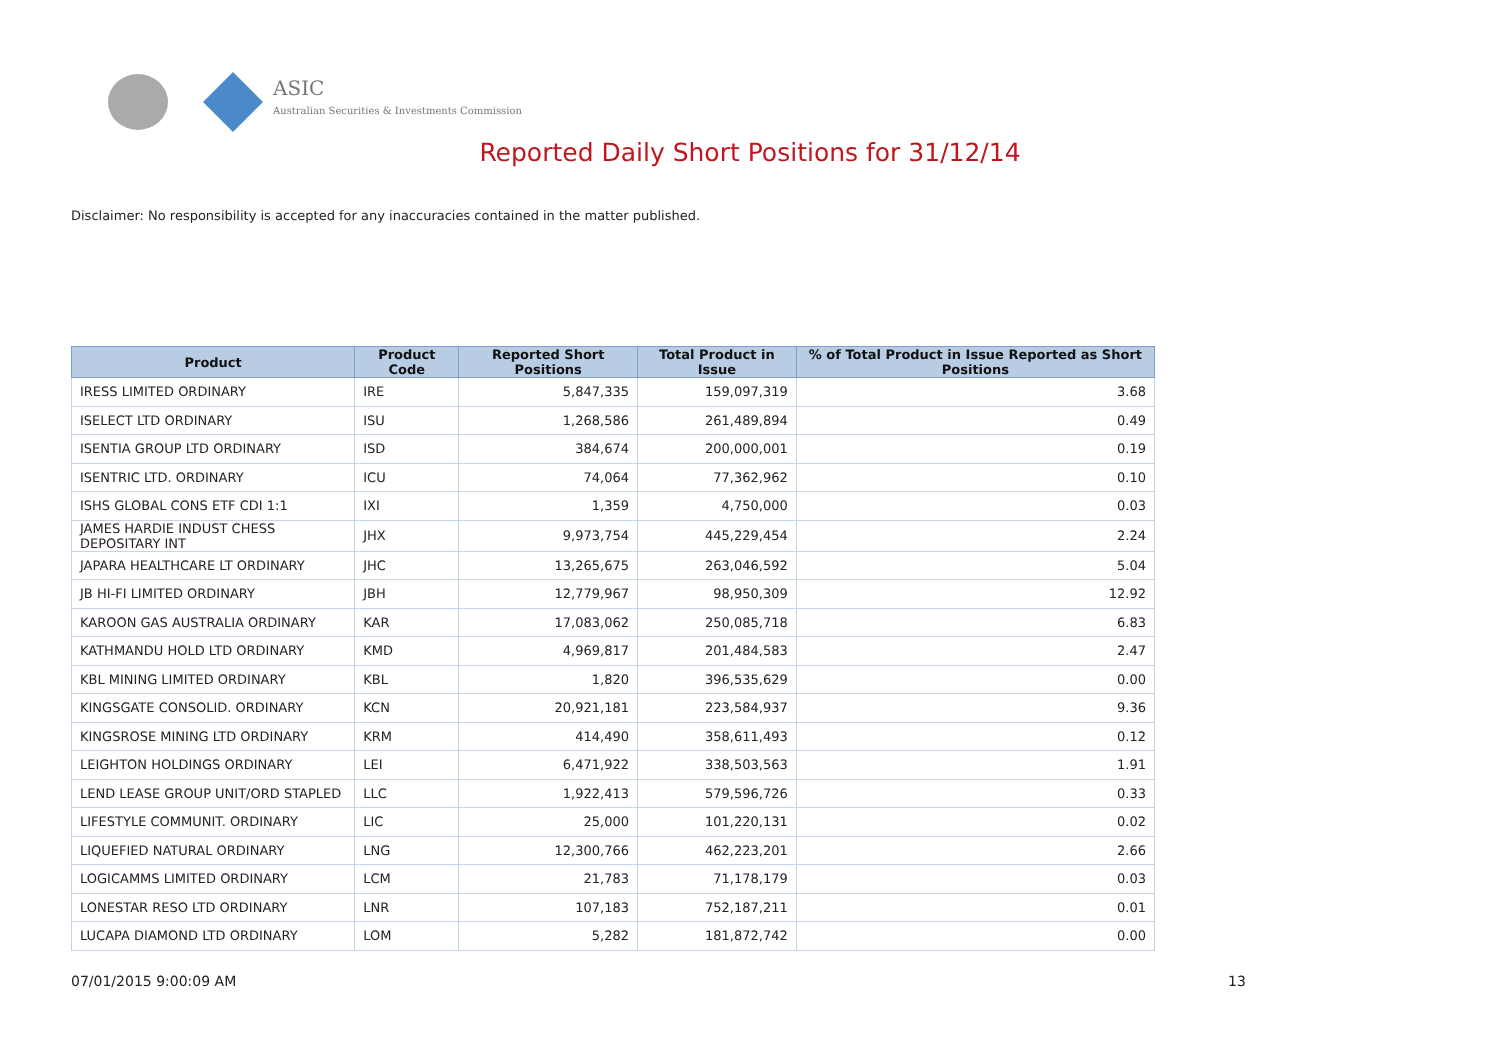ASIC
Australian Securities & Investments Commission
Reported Daily Short Positions for 31/12/14
Disclaimer: No responsibility is accepted for any inaccuracies contained in the matter published.
| Product | Product Code | Reported Short Positions | Total Product in Issue | % of Total Product in Issue Reported as Short Positions |
| --- | --- | --- | --- | --- |
| IRESS LIMITED ORDINARY | IRE | 5,847,335 | 159,097,319 | 3.68 |
| ISELECT LTD ORDINARY | ISU | 1,268,586 | 261,489,894 | 0.49 |
| ISENTIA GROUP LTD ORDINARY | ISD | 384,674 | 200,000,001 | 0.19 |
| ISENTRIC LTD. ORDINARY | ICU | 74,064 | 77,362,962 | 0.10 |
| ISHS GLOBAL CONS ETF CDI 1:1 | IXI | 1,359 | 4,750,000 | 0.03 |
| JAMES HARDIE INDUST CHESS DEPOSITARY INT | JHX | 9,973,754 | 445,229,454 | 2.24 |
| JAPARA HEALTHCARE LT ORDINARY | JHC | 13,265,675 | 263,046,592 | 5.04 |
| JB HI-FI LIMITED ORDINARY | JBH | 12,779,967 | 98,950,309 | 12.92 |
| KAROON GAS AUSTRALIA ORDINARY | KAR | 17,083,062 | 250,085,718 | 6.83 |
| KATHMANDU HOLD LTD ORDINARY | KMD | 4,969,817 | 201,484,583 | 2.47 |
| KBL MINING LIMITED ORDINARY | KBL | 1,820 | 396,535,629 | 0.00 |
| KINGSGATE CONSOLID. ORDINARY | KCN | 20,921,181 | 223,584,937 | 9.36 |
| KINGSROSE MINING LTD ORDINARY | KRM | 414,490 | 358,611,493 | 0.12 |
| LEIGHTON HOLDINGS ORDINARY | LEI | 6,471,922 | 338,503,563 | 1.91 |
| LEND LEASE GROUP UNIT/ORD STAPLED | LLC | 1,922,413 | 579,596,726 | 0.33 |
| LIFESTYLE COMMUNIT. ORDINARY | LIC | 25,000 | 101,220,131 | 0.02 |
| LIQUEFIED NATURAL ORDINARY | LNG | 12,300,766 | 462,223,201 | 2.66 |
| LOGICAMMS LIMITED ORDINARY | LCM | 21,783 | 71,178,179 | 0.03 |
| LONESTAR RESO LTD ORDINARY | LNR | 107,183 | 752,187,211 | 0.01 |
| LUCAPA DIAMOND LTD ORDINARY | LOM | 5,282 | 181,872,742 | 0.00 |
07/01/2015 9:00:09 AM 13